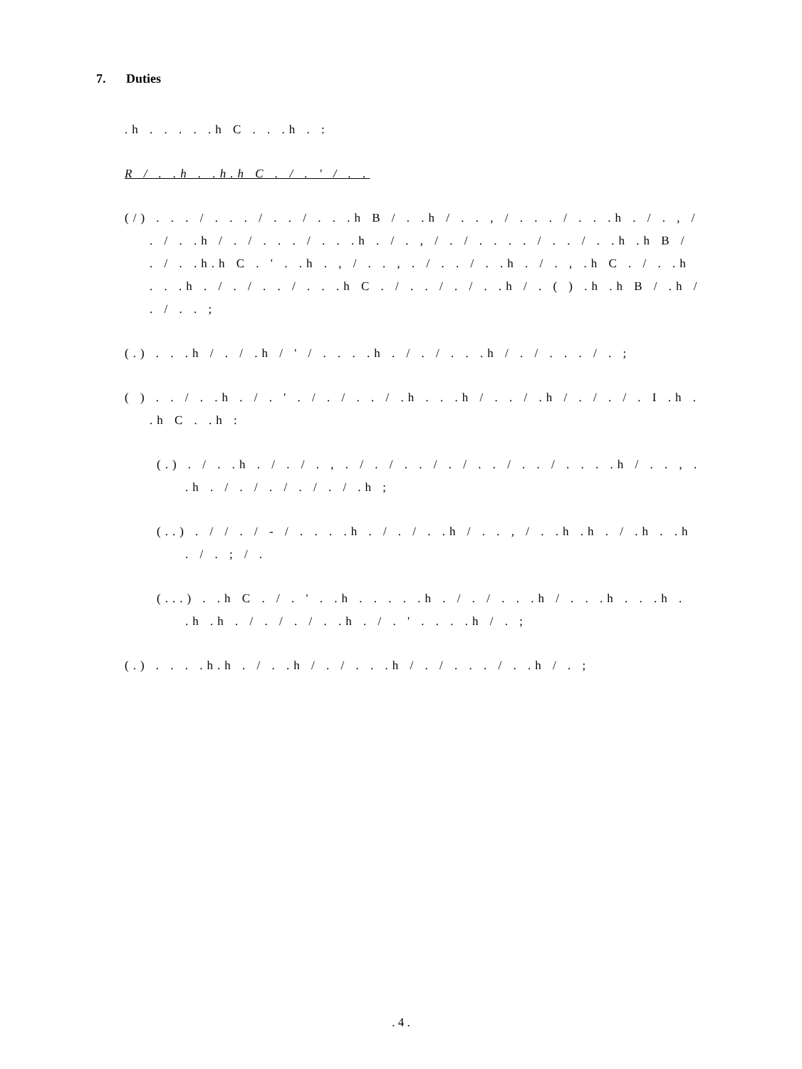7. Duties
.h . . . . .h C . . .h . :
R / . .h . .h.h C . / . ' / . .
(/) . . . / . . . / . . / . . .h B / . .h / . . , / . . . / . . .h . / . , / . / . .h / . / . . . / . . .h . / . , / . / . . . . / . . / . .h .h B / . / . .h.h C . ' . .h . , / . . , . / . . / . .h . / . , .h C . / . .h . . .h . / . / . . / . . .h C . / . . / . / . .h / . ( ) .h .h B / .h / . / . . ;
(.) . . .h / . / .h / ' / . . . .h . / . / . . .h / . / . . . / . ;
( ) . . / . .h . / . ' . / . / . . / .h . . .h / . . / .h / . / . / . I .h . .h C . .h :
(.) . / . .h . / . / . , . / . / . . / . / . . / . . / . . . .h / . . , . .h . / . / . / . / . / .h ;
(..) . / / . / - / . . . .h . / . / . .h / . . , / . .h .h . / .h . .h . / . ; / .
(...) . .h C . / . ' . .h . . . . .h . / . / . . .h / . . .h . . .h . .h .h . / . / . / . .h . / . ' . . . .h / . ;
(.) . . . .h.h . / . .h / . / . . .h / . / . . . / . .h / . ;
. 4 .